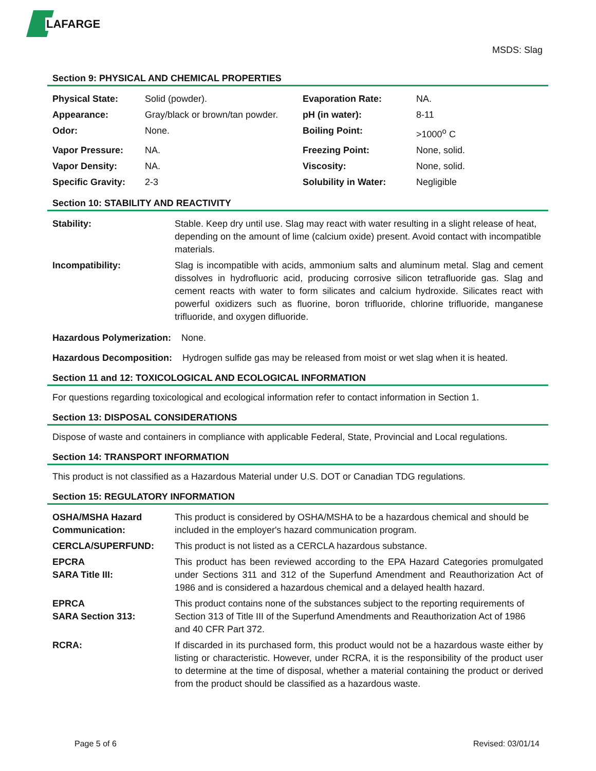LAFARGE
MSDS: Slag
Section 9: PHYSICAL AND CHEMICAL PROPERTIES
| Physical State: | Solid (powder). | Evaporation Rate: | NA. |
| Appearance: | Gray/black or brown/tan powder. | pH (in water): | 8-11 |
| Odor: | None. | Boiling Point: | >1000<sup>o</sup> C |
| Vapor Pressure: | NA. | Freezing Point: | None, solid. |
| Vapor Density: | NA. | Viscosity: | None, solid. |
| Specific Gravity: | 2-3 | Solubility in Water: | Negligible |
Section 10: STABILITY AND REACTIVITY
| Stability: | Stable. Keep dry until use. Slag may react with water resulting in a slight release of heat, depending on the amount of lime (calcium oxide) present. Avoid contact with incompatible materials. |
| Incompatibility: | Slag is incompatible with acids, ammonium salts and aluminum metal. Slag and cement dissolves in hydrofluoric acid, producing corrosive silicon tetrafluoride gas. Slag and cement reacts with water to form silicates and calcium hydroxide. Silicates react with powerful oxidizers such as fluorine, boron trifluoride, chlorine trifluoride, manganese trifluoride, and oxygen difluoride. |
Hazardous Polymerization: None.
Hazardous Decomposition: Hydrogen sulfide gas may be released from moist or wet slag when it is heated.
Section 11 and 12: TOXICOLOGICAL AND ECOLOGICAL INFORMATION
For questions regarding toxicological and ecological information refer to contact information in Section 1.
Section 13: DISPOSAL CONSIDERATIONS
Dispose of waste and containers in compliance with applicable Federal, State, Provincial and Local regulations.
Section 14: TRANSPORT INFORMATION
This product is not classified as a Hazardous Material under U.S. DOT or Canadian TDG regulations.
Section 15: REGULATORY INFORMATION
| OSHA/MSHA Hazard Communication: | This product is considered by OSHA/MSHA to be a hazardous chemical and should be included in the employer's hazard communication program. |
| CERCLA/SUPERFUND: | This product is not listed as a CERCLA hazardous substance. |
| EPCRA SARA Title III: | This product has been reviewed according to the EPA Hazard Categories promulgated under Sections 311 and 312 of the Superfund Amendment and Reauthorization Act of 1986 and is considered a hazardous chemical and a delayed health hazard. |
| EPRCA SARA Section 313: | This product contains none of the substances subject to the reporting requirements of Section 313 of Title III of the Superfund Amendments and Reauthorization Act of 1986 and 40 CFR Part 372. |
| RCRA: | If discarded in its purchased form, this product would not be a hazardous waste either by listing or characteristic. However, under RCRA, it is the responsibility of the product user to determine at the time of disposal, whether a material containing the product or derived from the product should be classified as a hazardous waste. |
Page 5 of 6 Revised: 03/01/14